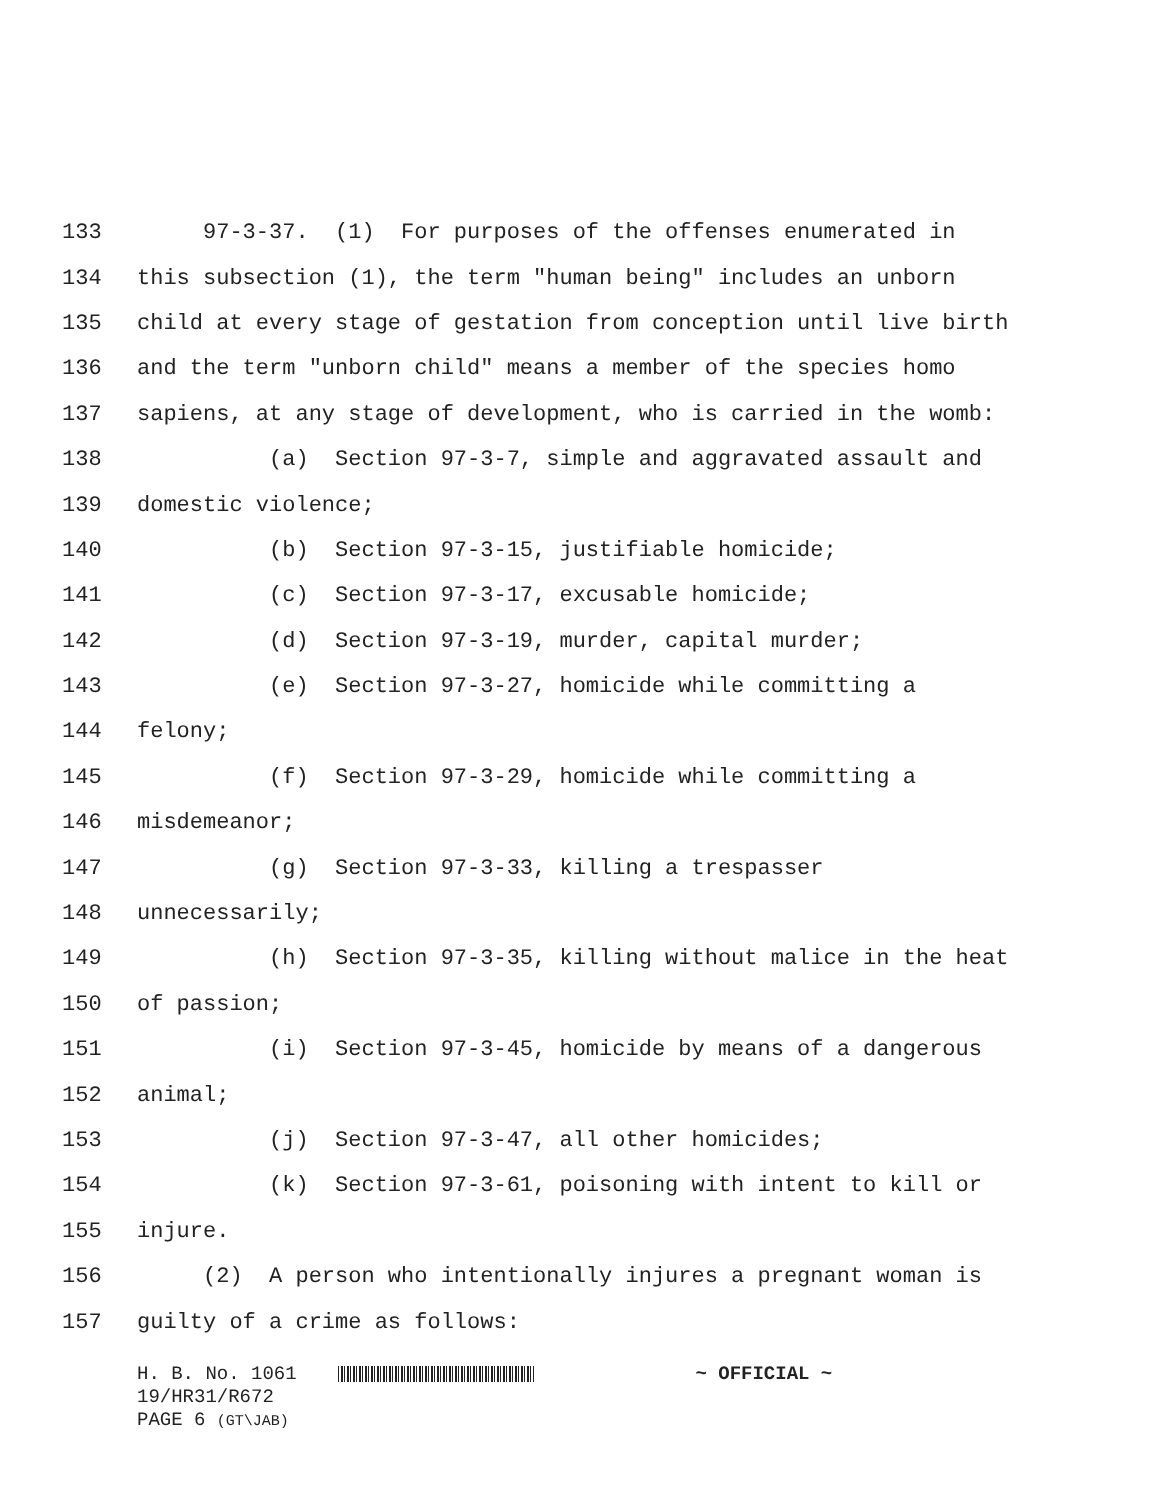133 97-3-37. (1) For purposes of the offenses enumerated in
134 this subsection (1), the term "human being" includes an unborn
135 child at every stage of gestation from conception until live birth
136 and the term "unborn child" means a member of the species homo
137 sapiens, at any stage of development, who is carried in the womb:
138 (a) Section 97-3-7, simple and aggravated assault and
139 domestic violence;
140 (b) Section 97-3-15, justifiable homicide;
141 (c) Section 97-3-17, excusable homicide;
142 (d) Section 97-3-19, murder, capital murder;
143 (e) Section 97-3-27, homicide while committing a
144 felony;
145 (f) Section 97-3-29, homicide while committing a
146 misdemeanor;
147 (g) Section 97-3-33, killing a trespasser
148 unnecessarily;
149 (h) Section 97-3-35, killing without malice in the heat
150 of passion;
151 (i) Section 97-3-45, homicide by means of a dangerous
152 animal;
153 (j) Section 97-3-47, all other homicides;
154 (k) Section 97-3-61, poisoning with intent to kill or
155 injure.
156 (2) A person who intentionally injures a pregnant woman is
157 guilty of a crime as follows:
H. B. No. 1061 ~ OFFICIAL ~
19/HR31/R672
PAGE 6 (GT\JAB)